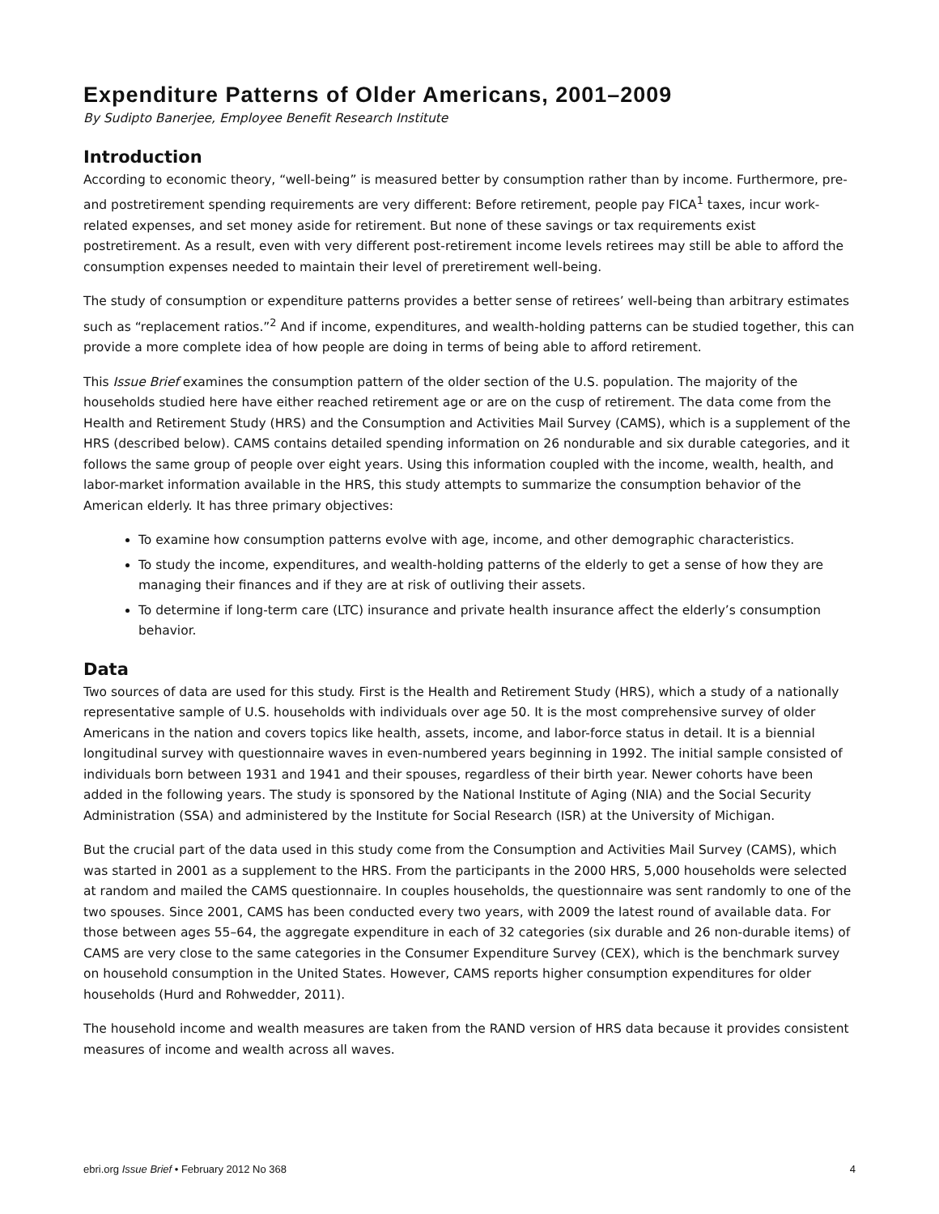Expenditure Patterns of Older Americans, 2001–2009
By Sudipto Banerjee, Employee Benefit Research Institute
Introduction
According to economic theory, “well-being” is measured better by consumption rather than by income. Furthermore, pre- and postretirement spending requirements are very different: Before retirement, people pay FICA<sup>1</sup> taxes, incur work-related expenses, and set money aside for retirement. But none of these savings or tax requirements exist postretirement. As a result, even with very different post-retirement income levels retirees may still be able to afford the consumption expenses needed to maintain their level of preretirement well-being.
The study of consumption or expenditure patterns provides a better sense of retirees’ well-being than arbitrary estimates such as “replacement ratios.”<sup>2</sup> And if income, expenditures, and wealth-holding patterns can be studied together, this can provide a more complete idea of how people are doing in terms of being able to afford retirement.
This Issue Brief examines the consumption pattern of the older section of the U.S. population. The majority of the households studied here have either reached retirement age or are on the cusp of retirement. The data come from the Health and Retirement Study (HRS) and the Consumption and Activities Mail Survey (CAMS), which is a supplement of the HRS (described below). CAMS contains detailed spending information on 26 nondurable and six durable categories, and it follows the same group of people over eight years. Using this information coupled with the income, wealth, health, and labor-market information available in the HRS, this study attempts to summarize the consumption behavior of the American elderly. It has three primary objectives:
To examine how consumption patterns evolve with age, income, and other demographic characteristics.
To study the income, expenditures, and wealth-holding patterns of the elderly to get a sense of how they are managing their finances and if they are at risk of outliving their assets.
To determine if long-term care (LTC) insurance and private health insurance affect the elderly’s consumption behavior.
Data
Two sources of data are used for this study. First is the Health and Retirement Study (HRS), which a study of a nationally representative sample of U.S. households with individuals over age 50. It is the most comprehensive survey of older Americans in the nation and covers topics like health, assets, income, and labor-force status in detail. It is a biennial longitudinal survey with questionnaire waves in even-numbered years beginning in 1992. The initial sample consisted of individuals born between 1931 and 1941 and their spouses, regardless of their birth year. Newer cohorts have been added in the following years. The study is sponsored by the National Institute of Aging (NIA) and the Social Security Administration (SSA) and administered by the Institute for Social Research (ISR) at the University of Michigan.
But the crucial part of the data used in this study come from the Consumption and Activities Mail Survey (CAMS), which was started in 2001 as a supplement to the HRS. From the participants in the 2000 HRS, 5,000 households were selected at random and mailed the CAMS questionnaire. In couples households, the questionnaire was sent randomly to one of the two spouses. Since 2001, CAMS has been conducted every two years, with 2009 the latest round of available data. For those between ages 55–64, the aggregate expenditure in each of 32 categories (six durable and 26 non-durable items) of CAMS are very close to the same categories in the Consumer Expenditure Survey (CEX), which is the benchmark survey on household consumption in the United States. However, CAMS reports higher consumption expenditures for older households (Hurd and Rohwedder, 2011).
The household income and wealth measures are taken from the RAND version of HRS data because it provides consistent measures of income and wealth across all waves.
ebri.org Issue Brief • February 2012 No 368 4